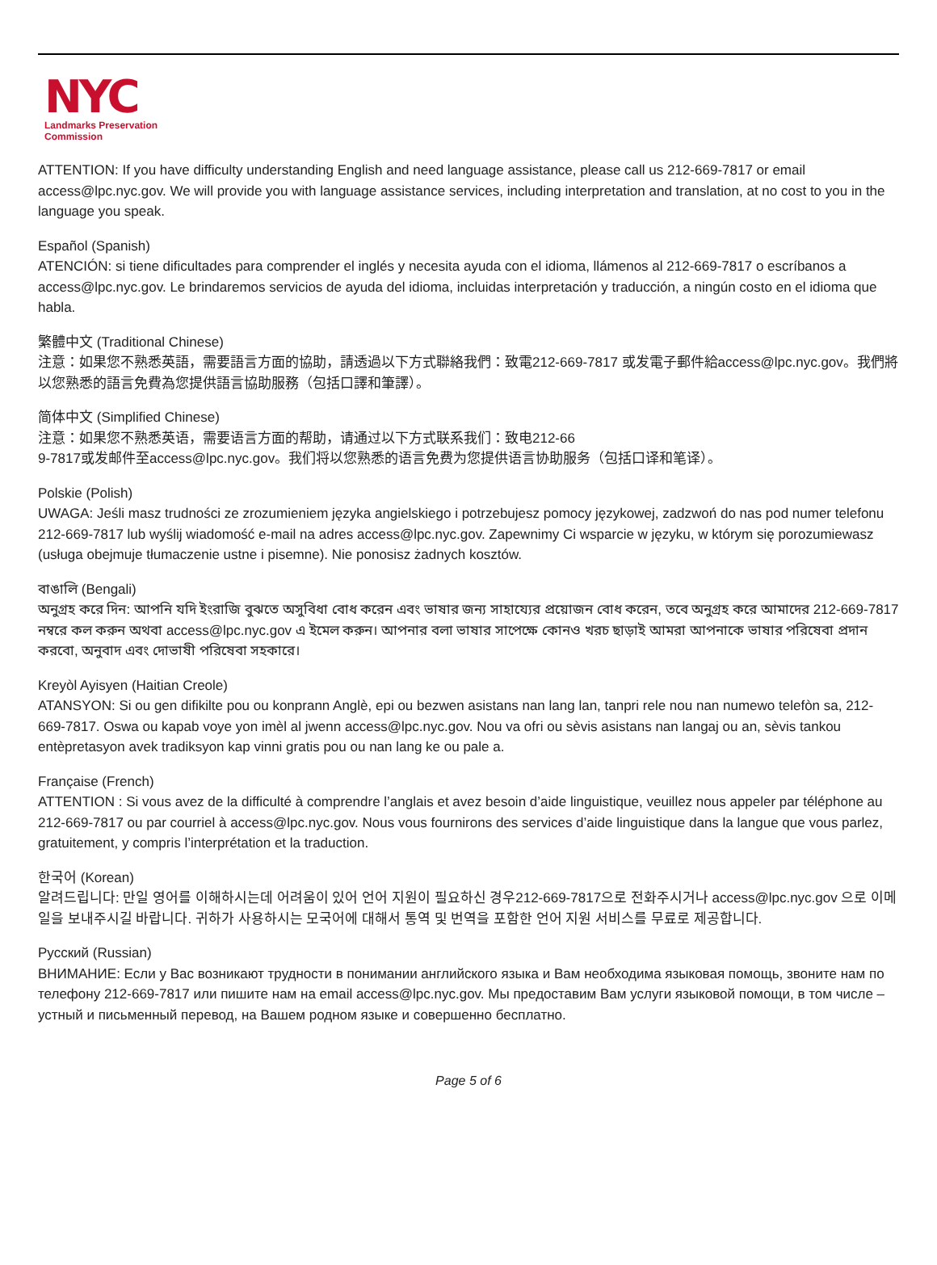NYC
Landmarks Preservation
Commission
ATTENTION: If you have difficulty understanding English and need language assistance, please call us 212-669-7817 or email access@lpc.nyc.gov. We will provide you with language assistance services, including interpretation and translation, at no cost to you in the language you speak.
Español (Spanish)
ATENCIÓN: si tiene dificultades para comprender el inglés y necesita ayuda con el idioma, llámenos al 212-669-7817 o escríbanos a access@lpc.nyc.gov. Le brindaremos servicios de ayuda del idioma, incluidas interpretación y traducción, a ningún costo en el idioma que habla.
繁體中文 (Traditional Chinese)
注意：如果您不熟悉英語，需要語言方面的協助，請透過以下方式聯絡我們：致電212-669-7817 或发電子郵件給access@lpc.nyc.gov。我們將以您熟悉的語言免費為您提供語言協助服務（包括口譯和筆譯）。
简体中文 (Simplified Chinese)
注意：如果您不熟悉英语，需要语言方面的帮助，请通过以下方式联系我们：致电212-66
9-7817或发邮件至access@lpc.nyc.gov。我们将以您熟悉的语言免费为您提供语言协助服务（包括口译和笔译）。
Polskie (Polish)
UWAGA: Jeśli masz trudności ze zrozumieniem języka angielskiego i potrzebujesz pomocy językowej, zadzwoń do nas pod numer telefonu 212-669-7817 lub wyślij wiadomość e-mail na adres access@lpc.nyc.gov. Zapewnimy Ci wsparcie w języku, w którym się porozumiewasz (usługa obejmuje tłumaczenie ustne i pisemne). Nie ponosisz żadnych kosztów.
বাঙালি (Bengali)
অনুগ্রহ করে দিন: আপনি যদি ইংরাজি বুঝতে অসুবিধা বোধ করেন এবং ভাষার জন্য সাহায্যের প্রয়োজন বোধ করেন, তবে অনুগ্রহ করে আমাদের 212-669-7817 নম্বরে কল করুন অথবা access@lpc.nyc.gov এ ইমেল করুন। আপনার বলা ভাষার সাপেক্ষে কোনও খরচ ছাড়াই আমরা আপনাকে ভাষার পরিষেবা প্রদান করবো, অনুবাদ এবং দোভাষী পরিষেবা সহকারে।
Kreyòl Ayisyen (Haitian Creole)
ATANSYON: Si ou gen difikilte pou ou konprann Anglè, epi ou bezwen asistans nan lang lan, tanpri rele nou nan numewo telefòn sa, 212-669-7817. Oswa ou kapab voye yon imèl al jwenn access@lpc.nyc.gov. Nou va ofri ou sèvis asistans nan langaj ou an, sèvis tankou entèpretasyon avek tradiksyon kap vinni gratis pou ou nan lang ke ou pale a.
Française (French)
ATTENTION : Si vous avez de la difficulté à comprendre l’anglais et avez besoin d’aide linguistique, veuillez nous appeler par téléphone au 212-669-7817 ou par courriel à access@lpc.nyc.gov. Nous vous fournirons des services d’aide linguistique dans la langue que vous parlez, gratuitement, y compris l’interprétation et la traduction.
한국어 (Korean)
알려드립니다: 만일 영어를 이해하시는데 어려움이 있어 언어 지원이 필요하신 경우212-669-7817으로 전화주시거나 access@lpc.nyc.gov 으로 이메일을 보내주시길 바랍니다. 귀하가 사용하시는 모국어에 대해서 통역 및 번역을 포함한 언어 지원 서비스를 무료로 제공합니다.
Русский (Russian)
ВНИМАНИЕ: Если у Вас возникают трудности в понимании английского языка и Вам необходима языковая помощь, звоните нам по телефону 212-669-7817 или пишите нам на email access@lpc.nyc.gov. Мы предоставим Вам услуги языковой помощи, в том числе – устный и письменный перевод, на Вашем родном языке и совершенно бесплатно.
Page 5 of 6